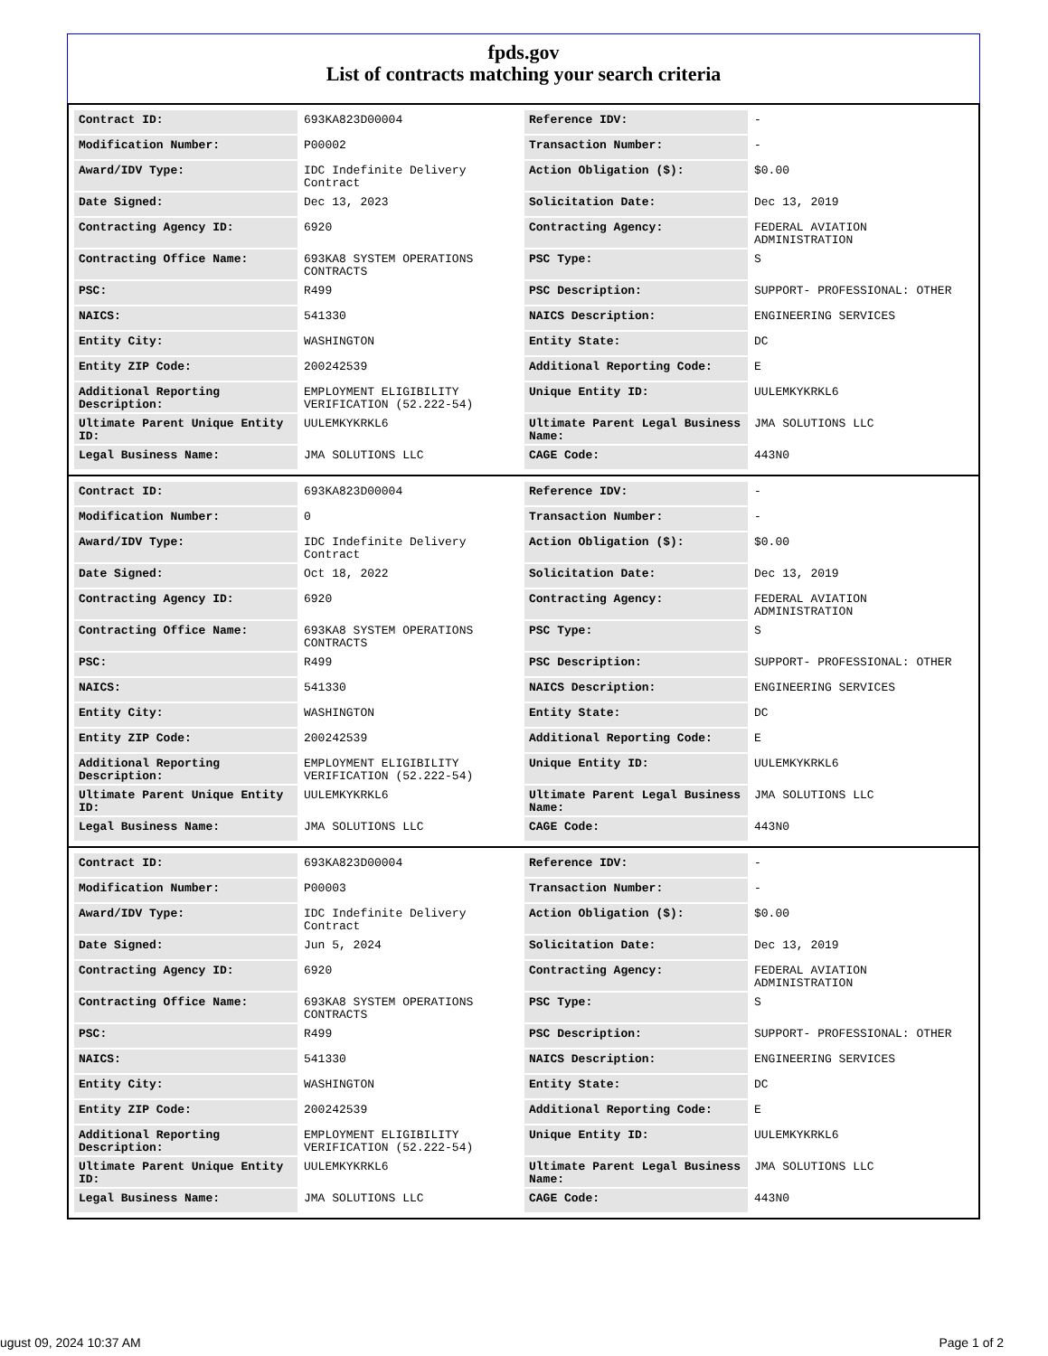fpds.gov
List of contracts matching your search criteria
| Contract ID: | 693KA823D00004 | Reference IDV: | - |
| Modification Number: | P00002 | Transaction Number: | - |
| Award/IDV Type: | IDC Indefinite Delivery Contract | Action Obligation ($): | $0.00 |
| Date Signed: | Dec 13, 2023 | Solicitation Date: | Dec 13, 2019 |
| Contracting Agency ID: | 6920 | Contracting Agency: | FEDERAL AVIATION ADMINISTRATION |
| Contracting Office Name: | 693KA8 SYSTEM OPERATIONS CONTRACTS | PSC Type: | S |
| PSC: | R499 | PSC Description: | SUPPORT- PROFESSIONAL: OTHER |
| NAICS: | 541330 | NAICS Description: | ENGINEERING SERVICES |
| Entity City: | WASHINGTON | Entity State: | DC |
| Entity ZIP Code: | 200242539 | Additional Reporting Code: | E |
| Additional Reporting Description: | EMPLOYMENT ELIGIBILITY VERIFICATION (52.222-54) | Unique Entity ID: | UULEMKYKRKL6 |
| Ultimate Parent Unique Entity ID: | UULEMKYKRKL6 | Ultimate Parent Legal Business Name: | JMA SOLUTIONS LLC |
| Legal Business Name: | JMA SOLUTIONS LLC | CAGE Code: | 443N0 |
| Contract ID: | 693KA823D00004 | Reference IDV: | - |
| Modification Number: | 0 | Transaction Number: | - |
| Award/IDV Type: | IDC Indefinite Delivery Contract | Action Obligation ($): | $0.00 |
| Date Signed: | Oct 18, 2022 | Solicitation Date: | Dec 13, 2019 |
| Contracting Agency ID: | 6920 | Contracting Agency: | FEDERAL AVIATION ADMINISTRATION |
| Contracting Office Name: | 693KA8 SYSTEM OPERATIONS CONTRACTS | PSC Type: | S |
| PSC: | R499 | PSC Description: | SUPPORT- PROFESSIONAL: OTHER |
| NAICS: | 541330 | NAICS Description: | ENGINEERING SERVICES |
| Entity City: | WASHINGTON | Entity State: | DC |
| Entity ZIP Code: | 200242539 | Additional Reporting Code: | E |
| Additional Reporting Description: | EMPLOYMENT ELIGIBILITY VERIFICATION (52.222-54) | Unique Entity ID: | UULEMKYKRKL6 |
| Ultimate Parent Unique Entity ID: | UULEMKYKRKL6 | Ultimate Parent Legal Business Name: | JMA SOLUTIONS LLC |
| Legal Business Name: | JMA SOLUTIONS LLC | CAGE Code: | 443N0 |
| Contract ID: | 693KA823D00004 | Reference IDV: | - |
| Modification Number: | P00003 | Transaction Number: | - |
| Award/IDV Type: | IDC Indefinite Delivery Contract | Action Obligation ($): | $0.00 |
| Date Signed: | Jun 5, 2024 | Solicitation Date: | Dec 13, 2019 |
| Contracting Agency ID: | 6920 | Contracting Agency: | FEDERAL AVIATION ADMINISTRATION |
| Contracting Office Name: | 693KA8 SYSTEM OPERATIONS CONTRACTS | PSC Type: | S |
| PSC: | R499 | PSC Description: | SUPPORT- PROFESSIONAL: OTHER |
| NAICS: | 541330 | NAICS Description: | ENGINEERING SERVICES |
| Entity City: | WASHINGTON | Entity State: | DC |
| Entity ZIP Code: | 200242539 | Additional Reporting Code: | E |
| Additional Reporting Description: | EMPLOYMENT ELIGIBILITY VERIFICATION (52.222-54) | Unique Entity ID: | UULEMKYKRKL6 |
| Ultimate Parent Unique Entity ID: | UULEMKYKRKL6 | Ultimate Parent Legal Business Name: | JMA SOLUTIONS LLC |
| Legal Business Name: | JMA SOLUTIONS LLC | CAGE Code: | 443N0 |
ugust 09, 2024 10:37 AM Page 1 of 2